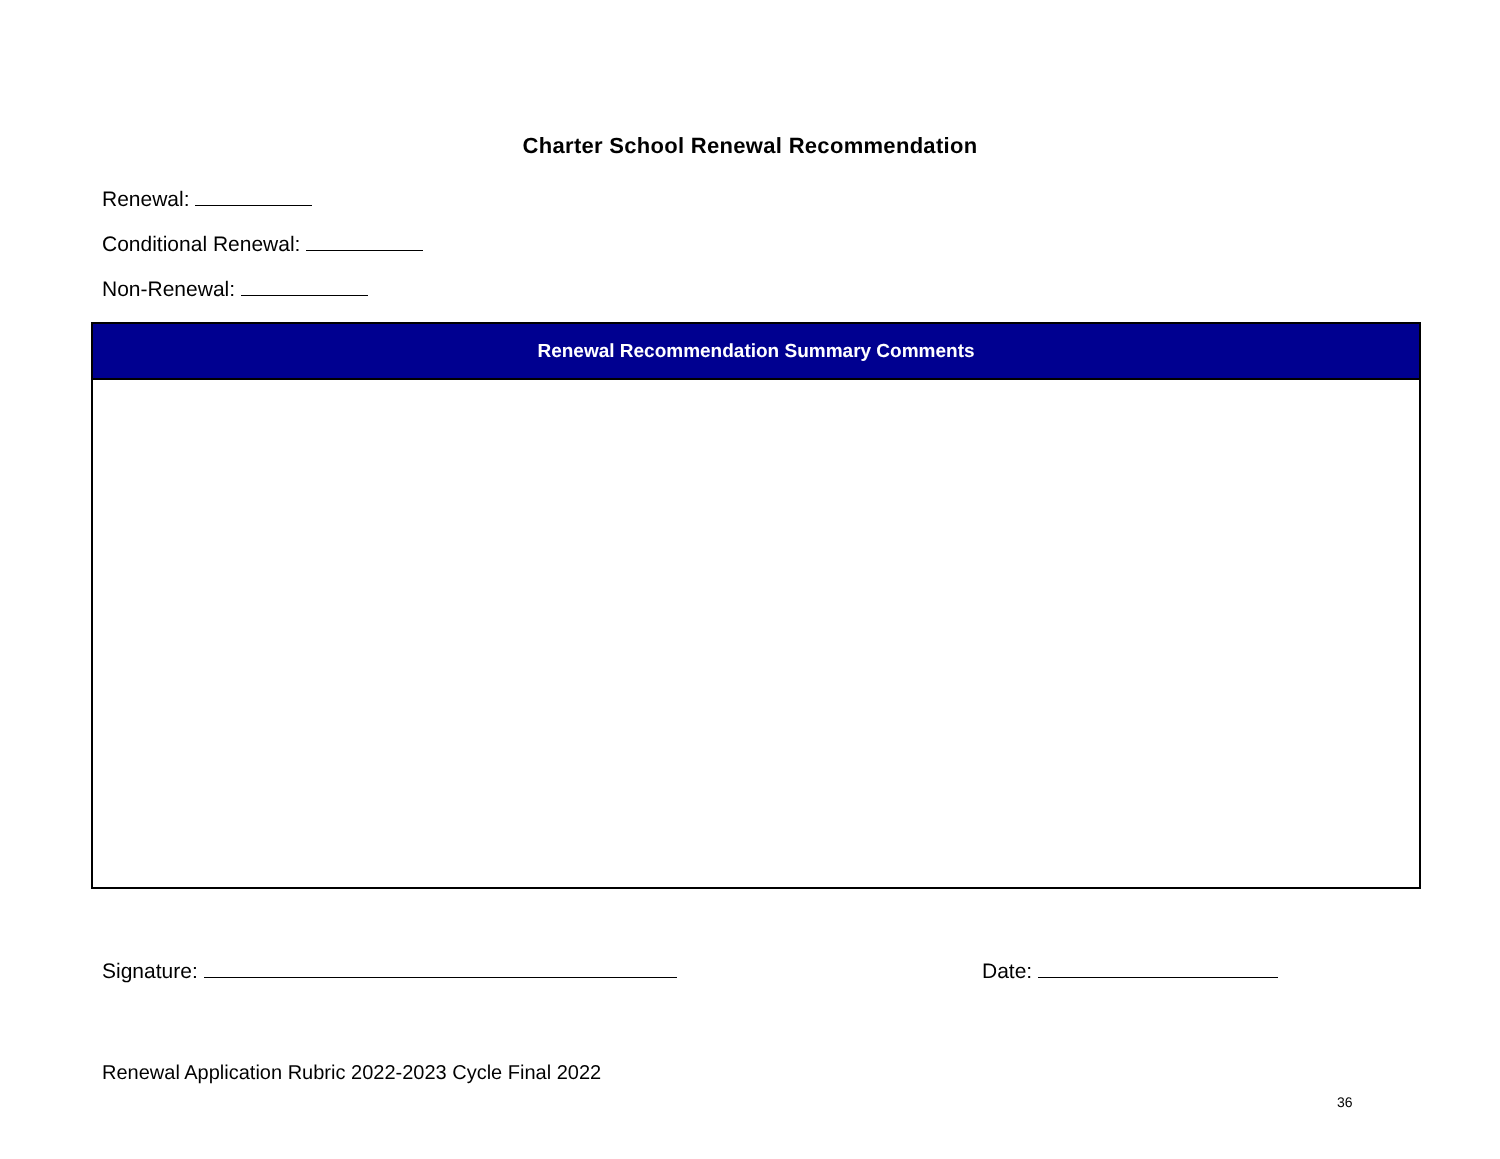Charter School Renewal Recommendation
Renewal:
Conditional Renewal:
Non-Renewal:
| Renewal Recommendation Summary Comments |
| --- |
Signature: Date:
Renewal Application Rubric 2022-2023 Cycle Final 2022
36